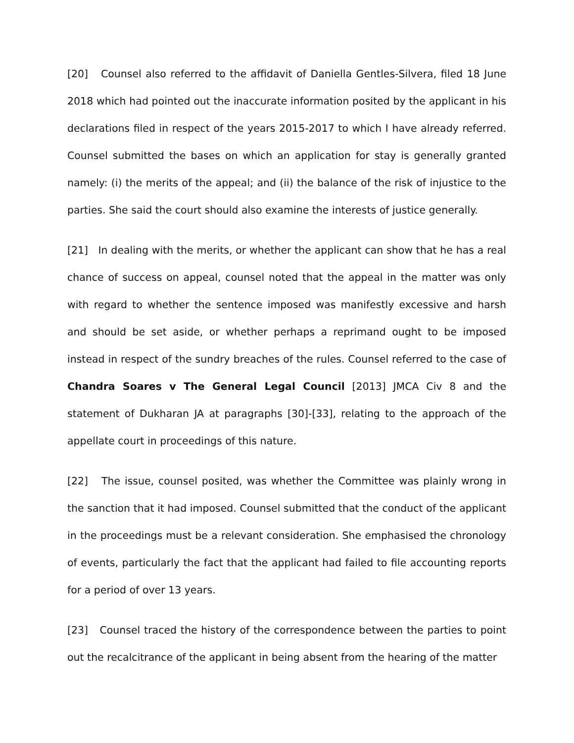[20] Counsel also referred to the affidavit of Daniella Gentles-Silvera, filed 18 June 2018 which had pointed out the inaccurate information posited by the applicant in his declarations filed in respect of the years 2015-2017 to which I have already referred. Counsel submitted the bases on which an application for stay is generally granted namely: (i) the merits of the appeal; and (ii) the balance of the risk of injustice to the parties. She said the court should also examine the interests of justice generally.
[21] In dealing with the merits, or whether the applicant can show that he has a real chance of success on appeal, counsel noted that the appeal in the matter was only with regard to whether the sentence imposed was manifestly excessive and harsh and should be set aside, or whether perhaps a reprimand ought to be imposed instead in respect of the sundry breaches of the rules. Counsel referred to the case of Chandra Soares v The General Legal Council [2013] JMCA Civ 8 and the statement of Dukharan JA at paragraphs [30]-[33], relating to the approach of the appellate court in proceedings of this nature.
[22] The issue, counsel posited, was whether the Committee was plainly wrong in the sanction that it had imposed. Counsel submitted that the conduct of the applicant in the proceedings must be a relevant consideration. She emphasised the chronology of events, particularly the fact that the applicant had failed to file accounting reports for a period of over 13 years.
[23] Counsel traced the history of the correspondence between the parties to point out the recalcitrance of the applicant in being absent from the hearing of the matter